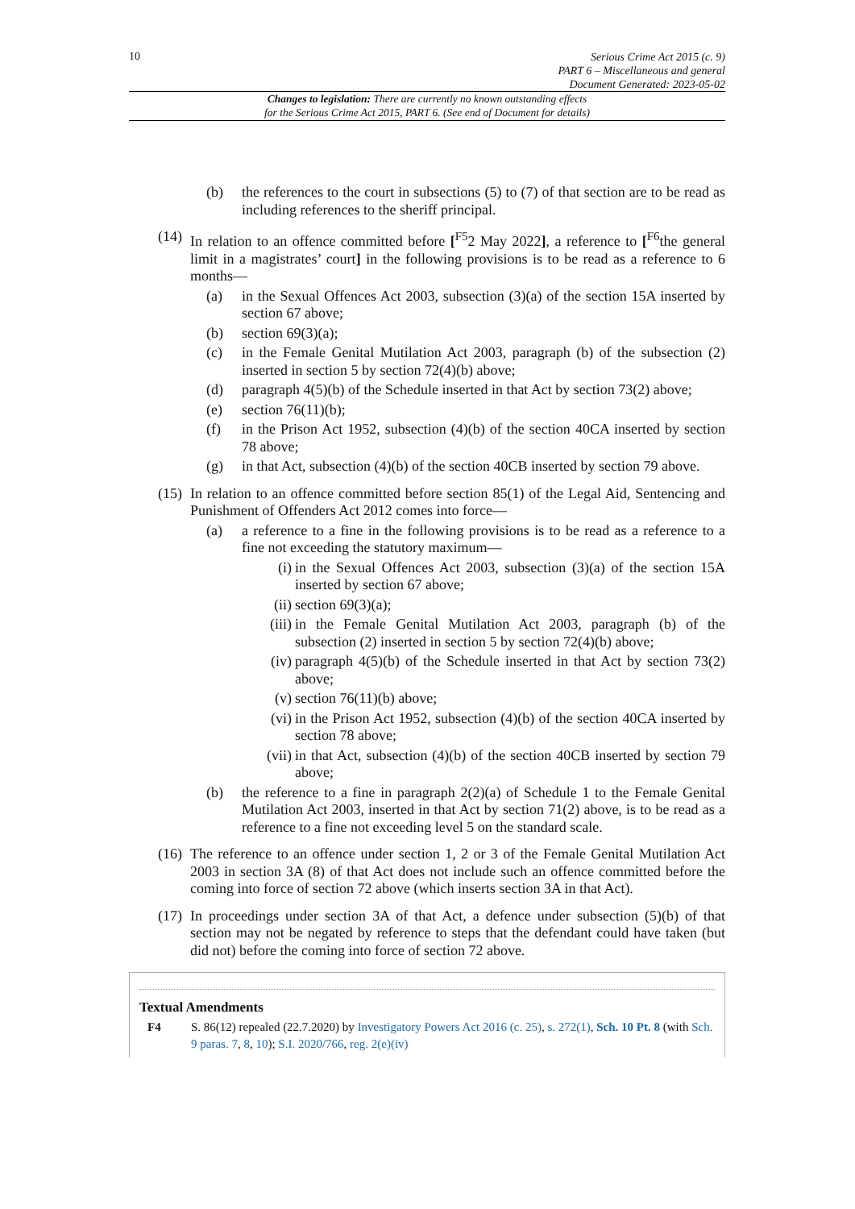10
Serious Crime Act 2015 (c. 9)
PART 6 – Miscellaneous and general
Document Generated: 2023-05-02
Changes to legislation: There are currently no known outstanding effects
for the Serious Crime Act 2015, PART 6. (See end of Document for details)
(b) the references to the court in subsections (5) to (7) of that section are to be read as including references to the sheriff principal.
(14) In relation to an offence committed before [<sup>F5</sup>2 May 2022], a reference to [<sup>F6</sup>the general limit in a magistrates’ court] in the following provisions is to be read as a reference to 6 months—
(a) in the Sexual Offences Act 2003, subsection (3)(a) of the section 15A inserted by section 67 above;
(b) section 69(3)(a);
(c) in the Female Genital Mutilation Act 2003, paragraph (b) of the subsection (2) inserted in section 5 by section 72(4)(b) above;
(d) paragraph 4(5)(b) of the Schedule inserted in that Act by section 73(2) above;
(e) section 76(11)(b);
(f) in the Prison Act 1952, subsection (4)(b) of the section 40CA inserted by section 78 above;
(g) in that Act, subsection (4)(b) of the section 40CB inserted by section 79 above.
(15) In relation to an offence committed before section 85(1) of the Legal Aid, Sentencing and Punishment of Offenders Act 2012 comes into force—
(a) a reference to a fine in the following provisions is to be read as a reference to a fine not exceeding the statutory maximum—
(i) in the Sexual Offences Act 2003, subsection (3)(a) of the section 15A inserted by section 67 above;
(ii) section 69(3)(a);
(iii) in the Female Genital Mutilation Act 2003, paragraph (b) of the subsection (2) inserted in section 5 by section 72(4)(b) above;
(iv) paragraph 4(5)(b) of the Schedule inserted in that Act by section 73(2) above;
(v) section 76(11)(b) above;
(vi) in the Prison Act 1952, subsection (4)(b) of the section 40CA inserted by section 78 above;
(vii) in that Act, subsection (4)(b) of the section 40CB inserted by section 79 above;
(b) the reference to a fine in paragraph 2(2)(a) of Schedule 1 to the Female Genital Mutilation Act 2003, inserted in that Act by section 71(2) above, is to be read as a reference to a fine not exceeding level 5 on the standard scale.
(16) The reference to an offence under section 1, 2 or 3 of the Female Genital Mutilation Act 2003 in section 3A (8) of that Act does not include such an offence committed before the coming into force of section 72 above (which inserts section 3A in that Act).
(17) In proceedings under section 3A of that Act, a defence under subsection (5)(b) of that section may not be negated by reference to steps that the defendant could have taken (but did not) before the coming into force of section 72 above.
Textual Amendments
F4 S. 86(12) repealed (22.7.2020) by Investigatory Powers Act 2016 (c. 25), s. 272(1), Sch. 10 Pt. 8 (with Sch. 9 paras. 7, 8, 10); S.I. 2020/766, reg. 2(e)(iv)